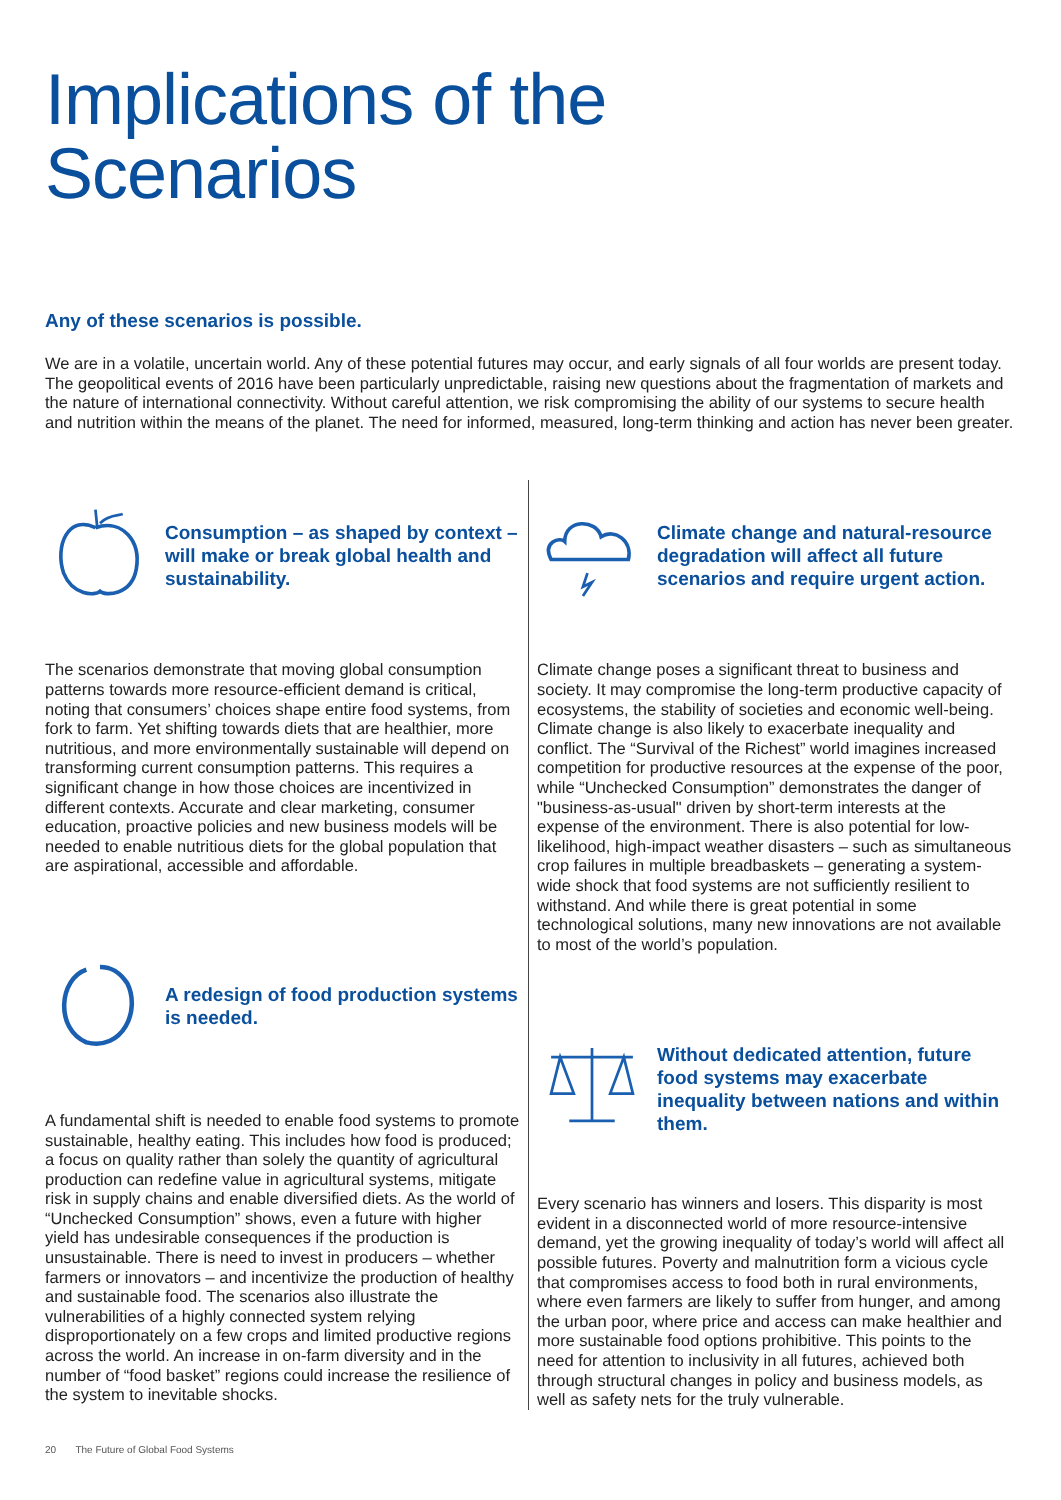Implications of the
Scenarios
Any of these scenarios is possible.
We are in a volatile, uncertain world. Any of these potential futures may occur, and early signals of all four worlds are present today. The geopolitical events of 2016 have been particularly unpredictable, raising new questions about the fragmentation of markets and the nature of international connectivity. Without careful attention, we risk compromising the ability of our systems to secure health and nutrition within the means of the planet. The need for informed, measured, long-term thinking and action has never been greater.
Consumption – as shaped by context – will make or break global health and sustainability.
The scenarios demonstrate that moving global consumption patterns towards more resource-efficient demand is critical, noting that consumers’ choices shape entire food systems, from fork to farm. Yet shifting towards diets that are healthier, more nutritious, and more environmentally sustainable will depend on transforming current consumption patterns. This requires a significant change in how those choices are incentivized in different contexts. Accurate and clear marketing, consumer education, proactive policies and new business models will be needed to enable nutritious diets for the global population that are aspirational, accessible and affordable.
A redesign of food production systems is needed.
A fundamental shift is needed to enable food systems to promote sustainable, healthy eating. This includes how food is produced; a focus on quality rather than solely the quantity of agricultural production can redefine value in agricultural systems, mitigate risk in supply chains and enable diversified diets. As the world of “Unchecked Consumption” shows, even a future with higher yield has undesirable consequences if the production is unsustainable. There is need to invest in producers – whether farmers or innovators – and incentivize the production of healthy and sustainable food. The scenarios also illustrate the vulnerabilities of a highly connected system relying disproportionately on a few crops and limited productive regions across the world. An increase in on-farm diversity and in the number of “food basket” regions could increase the resilience of the system to inevitable shocks.
Climate change and natural-resource degradation will affect all future scenarios and require urgent action.
Climate change poses a significant threat to business and society. It may compromise the long-term productive capacity of ecosystems, the stability of societies and economic well-being. Climate change is also likely to exacerbate inequality and conflict. The “Survival of the Richest” world imagines increased competition for productive resources at the expense of the poor, while “Unchecked Consumption” demonstrates the danger of "business-as-usual" driven by short-term interests at the expense of the environment. There is also potential for low-likelihood, high-impact weather disasters – such as simultaneous crop failures in multiple breadbaskets – generating a system-wide shock that food systems are not sufficiently resilient to withstand. And while there is great potential in some technological solutions, many new innovations are not available to most of the world’s population.
Without dedicated attention, future food systems may exacerbate inequality between nations and within them.
Every scenario has winners and losers. This disparity is most evident in a disconnected world of more resource-intensive demand, yet the growing inequality of today’s world will affect all possible futures. Poverty and malnutrition form a vicious cycle that compromises access to food both in rural environments, where even farmers are likely to suffer from hunger, and among the urban poor, where price and access can make healthier and more sustainable food options prohibitive. This points to the need for attention to inclusivity in all futures, achieved both through structural changes in policy and business models, as well as safety nets for the truly vulnerable.
20 The Future of Global Food Systems